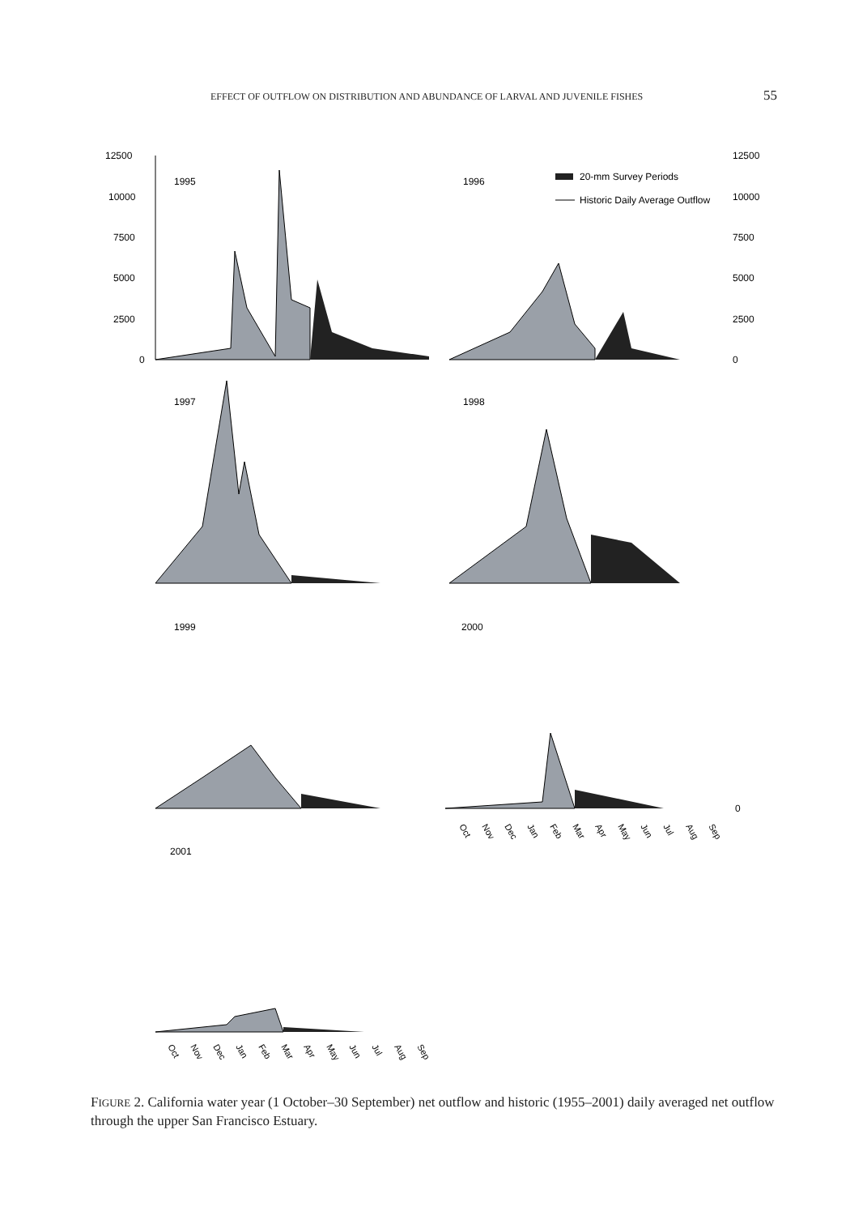EFFECT OF OUTFLOW ON DISTRIBUTION AND ABUNDANCE OF LARVAL AND JUVENILE FISHES 55
12500
10000
7500
5000
2500
0
1995
1996
20-mm Survey Periods
Historic Daily Average Outflow
12500
10000
7500
5000
2500
0
1997
1998
1999
2000
0
Oct
Nov
Dec
Jan
Feb
Mar
Apr
May
Jun
Jul
Aug
Sep
2001
Oct
Nov
Dec
Jan
Feb
Mar
Apr
May
Jun
Jul
Aug
Sep
FIGURE 2. California water year (1 October–30 September) net outflow and historic (1955–2001) daily averaged net outflow through the upper San Francisco Estuary.